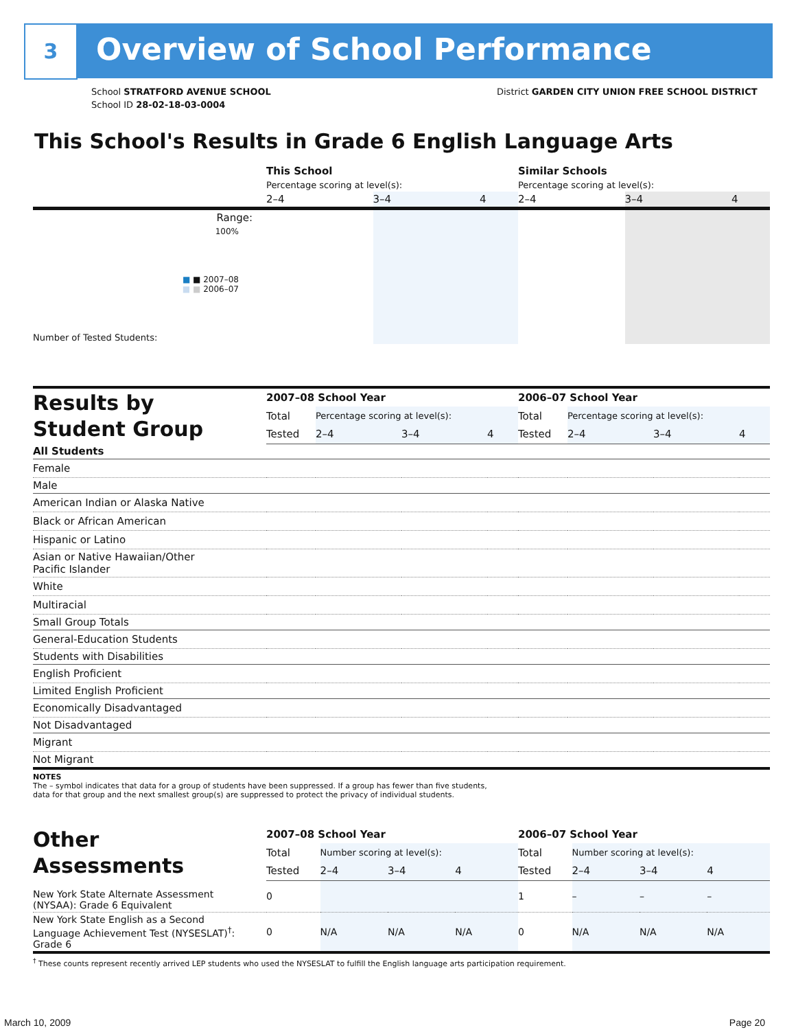3 Overview of School Performance
School STRATFORD AVENUE SCHOOL
School ID 28-02-18-03-0004
District GARDEN CITY UNION FREE SCHOOL DISTRICT
This School's Results in Grade 6 English Language Arts
| | This School | | | Similar Schools | | |
| | Percentage scoring at level(s): | | | Percentage scoring at level(s): | | |
| | 2–4 | 3–4 | 4 | 2–4 | 3–4 | 4 |
| Range: | | | | | | |
| 100% ■ ■ 2007–08 ■ ■ 2006–07 | | | | | | |
| Number of Tested Students: | | | | | | |
| Results by Student Group | 2007–08 School Year | | | | | 2006–07 School Year | | | |
| | Total | Percentage scoring at level(s): | | | | Total | Percentage scoring at level(s): | | |
| | Tested | 2–4 | 3–4 | 4 | | Tested | 2–4 | 3–4 | 4 |
| All Students | | | | | | | | | |
| Female | | | | | | | | | |
| Male | | | | | | | | | |
| American Indian or Alaska Native | | | | | | | | | |
| Black or African American | | | | | | | | | |
| Hispanic or Latino | | | | | | | | | |
| Asian or Native Hawaiian/Other Pacific Islander | | | | | | | | | |
| White | | | | | | | | | |
| Multiracial | | | | | | | | | |
| Small Group Totals | | | | | | | | | |
| General-Education Students | | | | | | | | | |
| Students with Disabilities | | | | | | | | | |
| English Proficient | | | | | | | | | |
| Limited English Proficient | | | | | | | | | |
| Economically Disadvantaged | | | | | | | | | |
| Not Disadvantaged | | | | | | | | | |
| Migrant | | | | | | | | | |
| Not Migrant | | | | | | | | | |
NOTES
The – symbol indicates that data for a group of students have been suppressed. If a group has fewer than five students,
data for that group and the next smallest group(s) are suppressed to protect the privacy of individual students.
| Other Assessments | 2007–08 School Year | | | | 2006–07 School Year | | | |
| | Total | Number scoring at level(s): | | | Total | Number scoring at level(s): | | |
| | Tested | 2–4 | 3–4 | 4 | Tested | 2–4 | 3–4 | 4 |
| New York State Alternate Assessment (NYSAA): Grade 6 Equivalent | 0 | | | | 1 | – | – | – |
| New York State English as a Second Language Achievement Test (NYSESLAT)<sup>†</sup>: Grade 6 | 0 | N/A | N/A | N/A | 0 | N/A | N/A | N/A |
<sup>†</sup> These counts represent recently arrived LEP students who used the NYSESLAT to fulfill the English language arts participation requirement.
March 10, 2009 Page 20